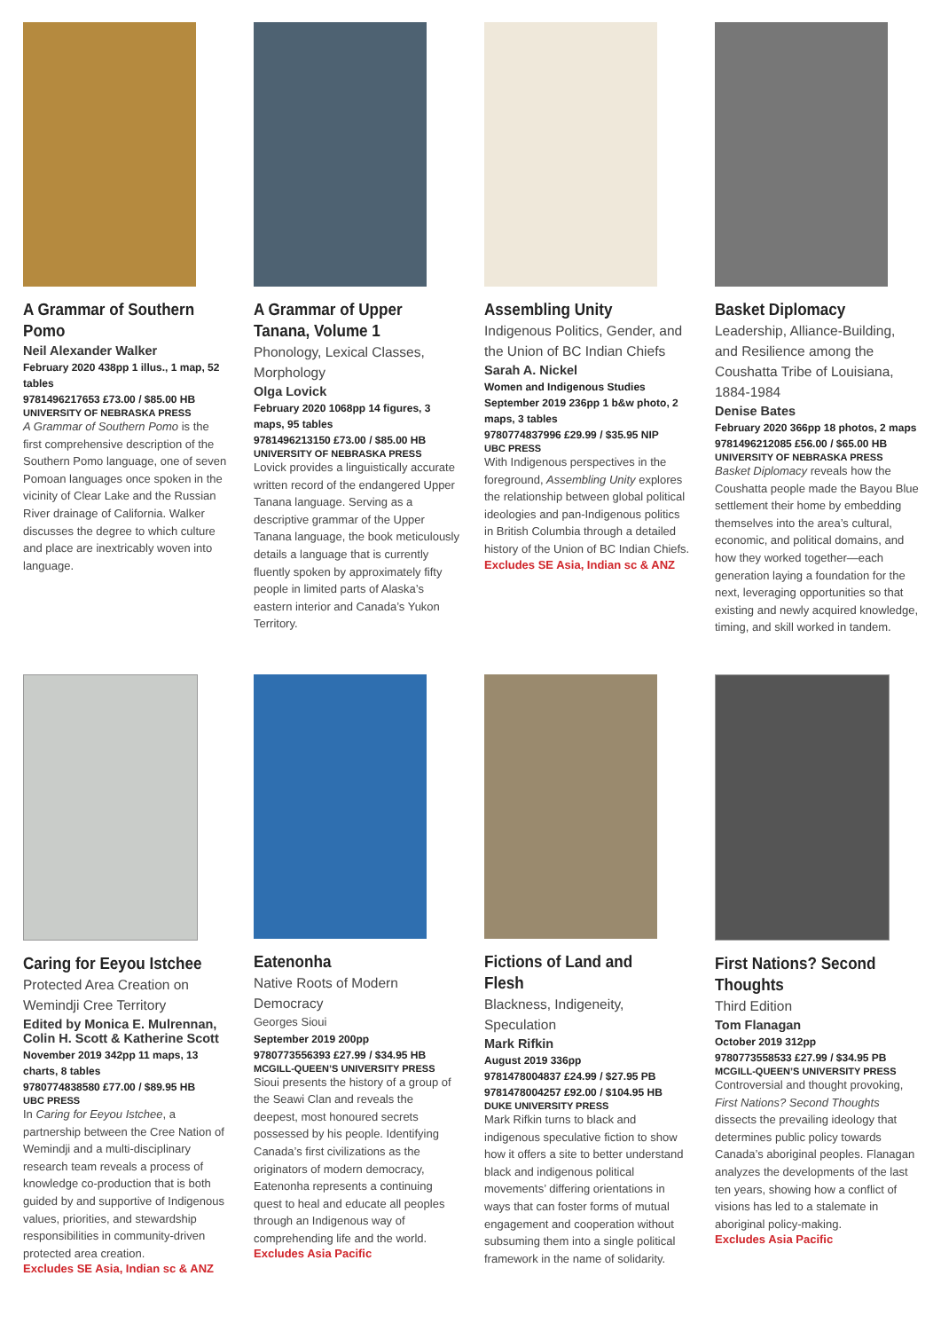A Grammar of Southern Pomo
Neil Alexander Walker
February 2020 438pp 1 illus., 1 map, 52 tables
9781496217653 £73.00 / $85.00 HB
UNIVERSITY OF NEBRASKA PRESS
A Grammar of Southern Pomo is the first comprehensive description of the Southern Pomo language, one of seven Pomoan languages once spoken in the vicinity of Clear Lake and the Russian River drainage of California. Walker discusses the degree to which culture and place are inextricably woven into language.
A Grammar of Upper Tanana, Volume 1
Phonology, Lexical Classes, Morphology
Olga Lovick
February 2020 1068pp 14 figures, 3 maps, 95 tables
9781496213150 £73.00 / $85.00 HB
UNIVERSITY OF NEBRASKA PRESS
Lovick provides a linguistically accurate written record of the endangered Upper Tanana language. Serving as a descriptive grammar of the Upper Tanana language, the book meticulously details a language that is currently fluently spoken by approximately fifty people in limited parts of Alaska’s eastern interior and Canada’s Yukon Territory.
Assembling Unity
Indigenous Politics, Gender, and the Union of BC Indian Chiefs
Sarah A. Nickel
Women and Indigenous Studies
September 2019 236pp 1 b&w photo, 2 maps, 3 tables
9780774837996 £29.99 / $35.95 NIP
UBC PRESS
With Indigenous perspectives in the foreground, Assembling Unity explores the relationship between global political ideologies and pan-Indigenous politics in British Columbia through a detailed history of the Union of BC Indian Chiefs.
Excludes SE Asia, Indian sc & ANZ
Basket Diplomacy
Leadership, Alliance-Building, and Resilience among the Coushatta Tribe of Louisiana, 1884-1984
Denise Bates
February 2020 366pp 18 photos, 2 maps
9781496212085 £56.00 / $65.00 HB
UNIVERSITY OF NEBRASKA PRESS
Basket Diplomacy reveals how the Coushatta people made the Bayou Blue settlement their home by embedding themselves into the area’s cultural, economic, and political domains, and how they worked together—each generation laying a foundation for the next, leveraging opportunities so that existing and newly acquired knowledge, timing, and skill worked in tandem.
Caring for Eeyou Istchee
Protected Area Creation on Wemindji Cree Territory
Edited by Monica E. Mulrennan, Colin H. Scott & Katherine Scott
November 2019 342pp 11 maps, 13 charts, 8 tables
9780774838580 £77.00 / $89.95 HB
UBC PRESS
In Caring for Eeyou Istchee, a partnership between the Cree Nation of Wemindji and a multi-disciplinary research team reveals a process of knowledge co-production that is both guided by and supportive of Indigenous values, priorities, and stewardship responsibilities in community-driven protected area creation.
Excludes SE Asia, Indian sc & ANZ
Eatenonha
Native Roots of Modern Democracy
Georges Sioui
September 2019 200pp
9780773556393 £27.99 / $34.95 HB
MCGILL-QUEEN’S UNIVERSITY PRESS
Sioui presents the history of a group of the Seawi Clan and reveals the deepest, most honoured secrets possessed by his people. Identifying Canada’s first civilizations as the originators of modern democracy, Eatenonha represents a continuing quest to heal and educate all peoples through an Indigenous way of comprehending life and the world.
Excludes Asia Pacific
Fictions of Land and Flesh
Blackness, Indigeneity, Speculation
Mark Rifkin
August 2019 336pp
9781478004837 £24.99 / $27.95 PB
9781478004257 £92.00 / $104.95 HB
DUKE UNIVERSITY PRESS
Mark Rifkin turns to black and indigenous speculative fiction to show how it offers a site to better understand black and indigenous political movements’ differing orientations in ways that can foster forms of mutual engagement and cooperation without subsuming them into a single political framework in the name of solidarity.
First Nations? Second Thoughts
Third Edition
Tom Flanagan
October 2019 312pp
9780773558533 £27.99 / $34.95 PB
MCGILL-QUEEN’S UNIVERSITY PRESS
Controversial and thought provoking, First Nations? Second Thoughts dissects the prevailing ideology that determines public policy towards Canada’s aboriginal peoples. Flanagan analyzes the developments of the last ten years, showing how a conflict of visions has led to a stalemate in aboriginal policy-making.
Excludes Asia Pacific